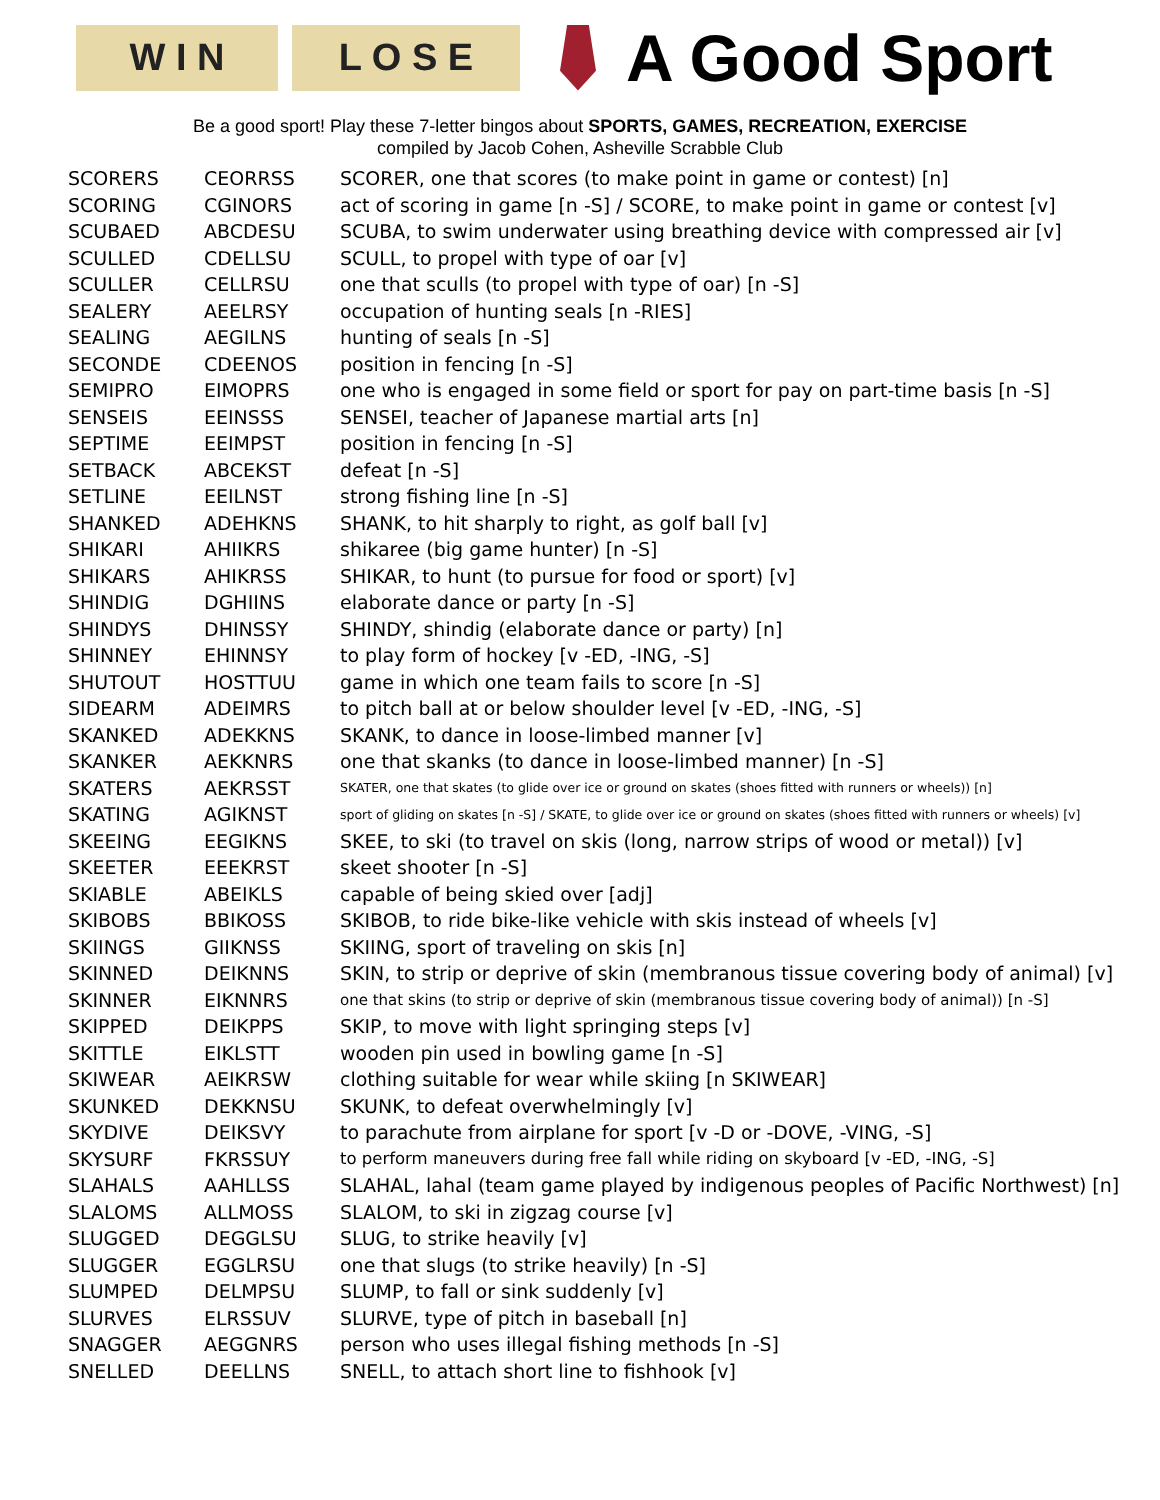W I N L O S E
A Good Sport
Be a good sport! Play these 7-letter bingos about SPORTS, GAMES, RECREATION, EXERCISE
compiled by Jacob Cohen, Asheville Scrabble Club
| SCORERS | CEORRSS | SCORER, one that scores (to make point in game or contest) [n] |
| SCORING | CGINORS | act of scoring in game [n -S] / SCORE, to make point in game or contest [v] |
| SCUBAED | ABCDESU | SCUBA, to swim underwater using breathing device with compressed air [v] |
| SCULLED | CDELLSU | SCULL, to propel with type of oar [v] |
| SCULLER | CELLRSU | one that sculls (to propel with type of oar) [n -S] |
| SEALERY | AEELRSY | occupation of hunting seals [n -RIES] |
| SEALING | AEGILNS | hunting of seals [n -S] |
| SECONDE | CDEENOS | position in fencing [n -S] |
| SEMIPRO | EIMOPRS | one who is engaged in some field or sport for pay on part-time basis [n -S] |
| SENSEIS | EEINSSS | SENSEI, teacher of Japanese martial arts [n] |
| SEPTIME | EEIMPST | position in fencing [n -S] |
| SETBACK | ABCEKST | defeat [n -S] |
| SETLINE | EEILNST | strong fishing line [n -S] |
| SHANKED | ADEHKNS | SHANK, to hit sharply to right, as golf ball [v] |
| SHIKARI | AHIIKRS | shikaree (big game hunter) [n -S] |
| SHIKARS | AHIKRSS | SHIKAR, to hunt (to pursue for food or sport) [v] |
| SHINDIG | DGHIINS | elaborate dance or party [n -S] |
| SHINDYS | DHINSSY | SHINDY, shindig (elaborate dance or party) [n] |
| SHINNEY | EHINNSY | to play form of hockey [v -ED, -ING, -S] |
| SHUTOUT | HOSTTUU | game in which one team fails to score [n -S] |
| SIDEARM | ADEIMRS | to pitch ball at or below shoulder level [v -ED, -ING, -S] |
| SKANKED | ADEKKNS | SKANK, to dance in loose-limbed manner [v] |
| SKANKER | AEKKNRS | one that skanks (to dance in loose-limbed manner) [n -S] |
| SKATERS | AEKRSST | SKATER, one that skates (to glide over ice or ground on skates (shoes fitted with runners or wheels)) [n] |
| SKATING | AGIKNST | sport of gliding on skates [n -S] / SKATE, to glide over ice or ground on skates (shoes fitted with runners or wheels) [v] |
| SKEEING | EEGIKNS | SKEE, to ski (to travel on skis (long, narrow strips of wood or metal)) [v] |
| SKEETER | EEEKRST | skeet shooter [n -S] |
| SKIABLE | ABEIKLS | capable of being skied over [adj] |
| SKIBOBS | BBIKOSS | SKIBOB, to ride bike-like vehicle with skis instead of wheels [v] |
| SKIINGS | GIIKNSS | SKIING, sport of traveling on skis [n] |
| SKINNED | DEIKNNS | SKIN, to strip or deprive of skin (membranous tissue covering body of animal) [v] |
| SKINNER | EIKNNRS | one that skins (to strip or deprive of skin (membranous tissue covering body of animal)) [n -S] |
| SKIPPED | DEIKPPS | SKIP, to move with light springing steps [v] |
| SKITTLE | EIKLSTT | wooden pin used in bowling game [n -S] |
| SKIWEAR | AEIKRSW | clothing suitable for wear while skiing [n SKIWEAR] |
| SKUNKED | DEKKNSU | SKUNK, to defeat overwhelmingly [v] |
| SKYDIVE | DEIKSVY | to parachute from airplane for sport [v -D or -DOVE, -VING, -S] |
| SKYSURF | FKRSSUY | to perform maneuvers during free fall while riding on skyboard [v -ED, -ING, -S] |
| SLAHALS | AAHLLSS | SLAHAL, lahal (team game played by indigenous peoples of Pacific Northwest) [n] |
| SLALOMS | ALLMOSS | SLALOM, to ski in zigzag course [v] |
| SLUGGED | DEGGLSU | SLUG, to strike heavily [v] |
| SLUGGER | EGGLRSU | one that slugs (to strike heavily) [n -S] |
| SLUMPED | DELMPSU | SLUMP, to fall or sink suddenly [v] |
| SLURVES | ELRSSUV | SLURVE, type of pitch in baseball [n] |
| SNAGGER | AEGGNRS | person who uses illegal fishing methods [n -S] |
| SNELLED | DEELLNS | SNELL, to attach short line to fishhook [v] |